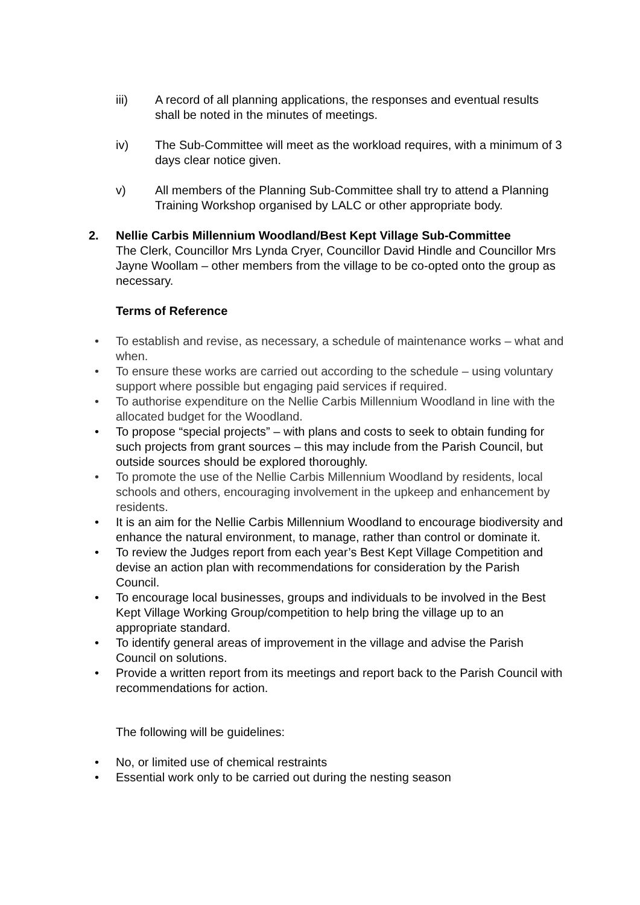iii) A record of all planning applications, the responses and eventual results shall be noted in the minutes of meetings.
iv) The Sub-Committee will meet as the workload requires, with a minimum of 3 days clear notice given.
v) All members of the Planning Sub-Committee shall try to attend a Planning Training Workshop organised by LALC or other appropriate body.
2. Nellie Carbis Millennium Woodland/Best Kept Village Sub-Committee
The Clerk, Councillor Mrs Lynda Cryer, Councillor David Hindle and Councillor Mrs Jayne Woollam – other members from the village to be co-opted onto the group as necessary.
Terms of Reference
• To establish and revise, as necessary, a schedule of maintenance works – what and when.
• To ensure these works are carried out according to the schedule – using voluntary support where possible but engaging paid services if required.
• To authorise expenditure on the Nellie Carbis Millennium Woodland in line with the allocated budget for the Woodland.
• To propose “special projects” – with plans and costs to seek to obtain funding for such projects from grant sources – this may include from the Parish Council, but outside sources should be explored thoroughly.
• To promote the use of the Nellie Carbis Millennium Woodland by residents, local schools and others, encouraging involvement in the upkeep and enhancement by residents.
• It is an aim for the Nellie Carbis Millennium Woodland to encourage biodiversity and enhance the natural environment, to manage, rather than control or dominate it.
• To review the Judges report from each year’s Best Kept Village Competition and devise an action plan with recommendations for consideration by the Parish Council.
• To encourage local businesses, groups and individuals to be involved in the Best Kept Village Working Group/competition to help bring the village up to an appropriate standard.
• To identify general areas of improvement in the village and advise the Parish Council on solutions.
• Provide a written report from its meetings and report back to the Parish Council with recommendations for action.
The following will be guidelines:
• No, or limited use of chemical restraints
• Essential work only to be carried out during the nesting season